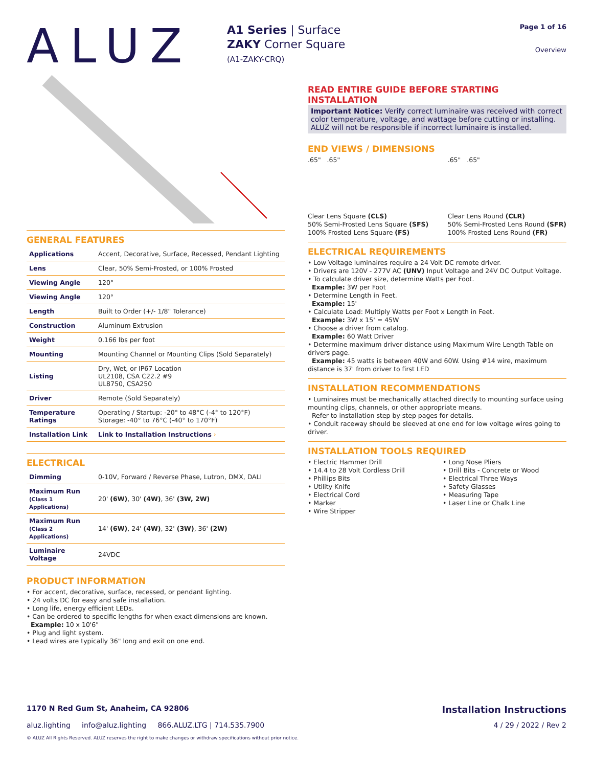ALUZ
A1 Series | Surface
ZAKY Corner Square
(A1-ZAKY-CRQ)
Page 1 of 16
Overview
GENERAL FEATURES
| Applications | Accent, Decorative, Surface, Recessed, Pendant Lighting |
| Lens | Clear, 50% Semi-Frosted, or 100% Frosted |
| Viewing Angle | 120° |
| Viewing Angle | 120° |
| Length | Built to Order (+/- 1/8" Tolerance) |
| Construction | Aluminum Extrusion |
| Weight | 0.166 lbs per foot |
| Mounting | Mounting Channel or Mounting Clips (Sold Separately) |
| Listing | Dry, Wet, or IP67 Location UL2108, CSA C22.2 #9 UL8750, CSA250 |
| Driver | Remote (Sold Separately) |
| Temperature Ratings | Operating / Startup: -20° to 48°C (-4° to 120°F) Storage: -40° to 76°C (-40° to 170°F) |
| Installation Link | Link to Installation Instructions › |
ELECTRICAL
| Dimming | 0-10V, Forward / Reverse Phase, Lutron, DMX, DALI |
| Maximum Run (Class 1 Applications) | 20' (6W) , 30' (4W) , 36' (3W, 2W) |
| Maximum Run (Class 2 Applications) | 14' (6W) , 24' (4W) , 32' (3W) , 36' (2W) |
| Luminaire Voltage | 24VDC |
PRODUCT INFORMATION
• For accent, decorative, surface, recessed, or pendant lighting.
• 24 volts DC for easy and safe installation.
• Long life, energy efficient LEDs.
• Can be ordered to specific lengths for when exact dimensions are known.
Example: 10 x 10'6"
• Plug and light system.
• Lead wires are typically 36" long and exit on one end.
READ ENTIRE GUIDE BEFORE STARTING INSTALLATION
Important Notice: Verify correct luminaire was received with correct color temperature, voltage, and wattage before cutting or installing. ALUZ will not be responsible if incorrect luminaire is installed.
END VIEWS / DIMENSIONS
.65" .65"
Clear Lens Square (CLS)
50% Semi-Frosted Lens Square (SFS)
100% Frosted Lens Square (FS)
.65" .65"
Clear Lens Round (CLR)
50% Semi-Frosted Lens Round (SFR)
100% Frosted Lens Round (FR)
ELECTRICAL REQUIREMENTS
• Low Voltage luminaires require a 24 Volt DC remote driver.
• Drivers are 120V - 277V AC (UNV) Input Voltage and 24V DC Output Voltage.
• To calculate driver size, determine Watts per Foot.
Example: 3W per Foot
• Determine Length in Feet.
Example: 15'
• Calculate Load: Multiply Watts per Foot x Length in Feet.
Example: 3W x 15' = 45W
• Choose a driver from catalog.
Example: 60 Watt Driver
• Determine maximum driver distance using Maximum Wire Length Table on drivers page.
Example: 45 watts is between 40W and 60W. Using #14 wire, maximum distance is 37' from driver to first LED
INSTALLATION RECOMMENDATIONS
• Luminaires must be mechanically attached directly to mounting surface using mounting clips, channels, or other appropriate means.
Refer to installation step by step pages for details.
• Conduit raceway should be sleeved at one end for low voltage wires going to driver.
INSTALLATION TOOLS REQUIRED
• Electric Hammer Drill
• 14.4 to 28 Volt Cordless Drill
• Phillips Bits
• Utility Knife
• Electrical Cord
• Marker
• Wire Stripper
• Long Nose Pliers
• Drill Bits - Concrete or Wood
• Electrical Three Ways
• Safety Glasses
• Measuring Tape
• Laser Line or Chalk Line
1170 N Red Gum St, Anaheim, CA 92806 Installation Instructions
aluz.lighting info@aluz.lighting 866.ALUZ.LTG | 714.535.7900 4 / 29 / 2022 / Rev 2
© ALUZ All Rights Reserved. ALUZ reserves the right to make changes or withdraw specifications without prior notice.